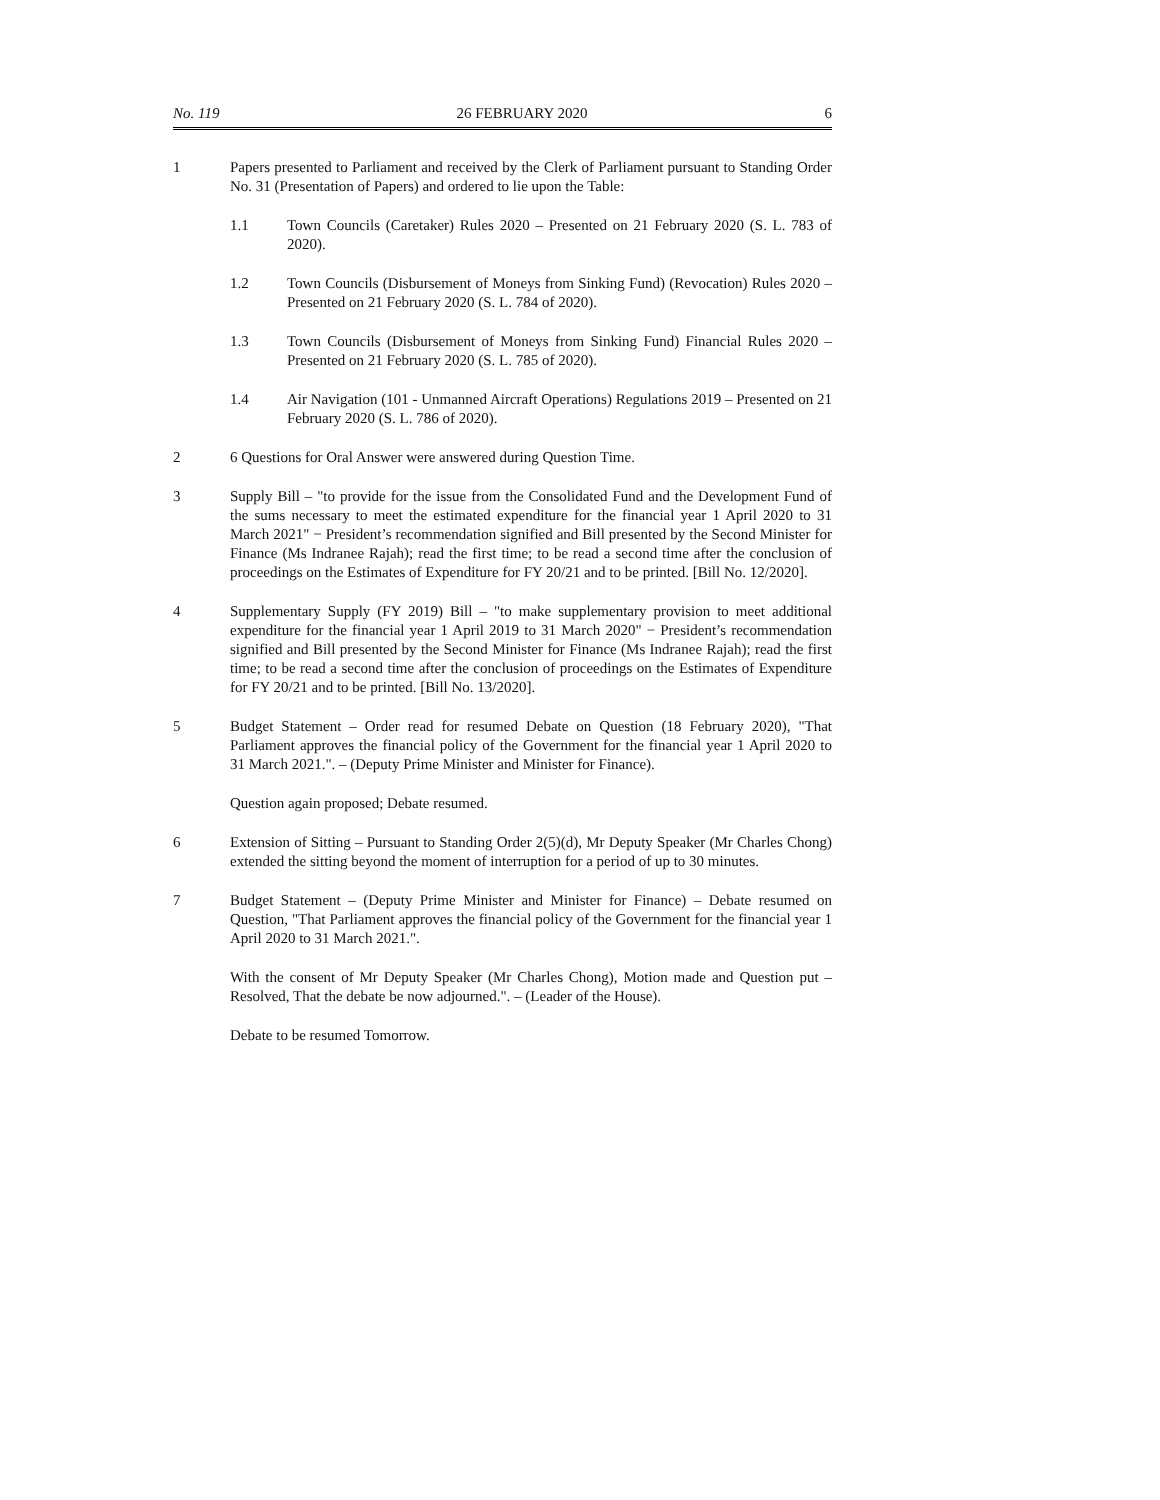No. 119 26 FEBRUARY 2020 6
1 Papers presented to Parliament and received by the Clerk of Parliament pursuant to Standing Order No. 31 (Presentation of Papers) and ordered to lie upon the Table:
1.1 Town Councils (Caretaker) Rules 2020 – Presented on 21 February 2020 (S. L. 783 of 2020).
1.2 Town Councils (Disbursement of Moneys from Sinking Fund) (Revocation) Rules 2020 – Presented on 21 February 2020 (S. L. 784 of 2020).
1.3 Town Councils (Disbursement of Moneys from Sinking Fund) Financial Rules 2020 – Presented on 21 February 2020 (S. L. 785 of 2020).
1.4 Air Navigation (101 - Unmanned Aircraft Operations) Regulations 2019 – Presented on 21 February 2020 (S. L. 786 of 2020).
2 6 Questions for Oral Answer were answered during Question Time.
3 Supply Bill – "to provide for the issue from the Consolidated Fund and the Development Fund of the sums necessary to meet the estimated expenditure for the financial year 1 April 2020 to 31 March 2021" − President’s recommendation signified and Bill presented by the Second Minister for Finance (Ms Indranee Rajah); read the first time; to be read a second time after the conclusion of proceedings on the Estimates of Expenditure for FY 20/21 and to be printed. [Bill No. 12/2020].
4 Supplementary Supply (FY 2019) Bill – "to make supplementary provision to meet additional expenditure for the financial year 1 April 2019 to 31 March 2020" − President’s recommendation signified and Bill presented by the Second Minister for Finance (Ms Indranee Rajah); read the first time; to be read a second time after the conclusion of proceedings on the Estimates of Expenditure for FY 20/21 and to be printed. [Bill No. 13/2020].
5 Budget Statement – Order read for resumed Debate on Question (18 February 2020), "That Parliament approves the financial policy of the Government for the financial year 1 April 2020 to 31 March 2021.". – (Deputy Prime Minister and Minister for Finance).
Question again proposed; Debate resumed.
6 Extension of Sitting – Pursuant to Standing Order 2(5)(d), Mr Deputy Speaker (Mr Charles Chong) extended the sitting beyond the moment of interruption for a period of up to 30 minutes.
7 Budget Statement – (Deputy Prime Minister and Minister for Finance) – Debate resumed on Question, "That Parliament approves the financial policy of the Government for the financial year 1 April 2020 to 31 March 2021.".
With the consent of Mr Deputy Speaker (Mr Charles Chong), Motion made and Question put – Resolved, That the debate be now adjourned.". – (Leader of the House).
Debate to be resumed Tomorrow.